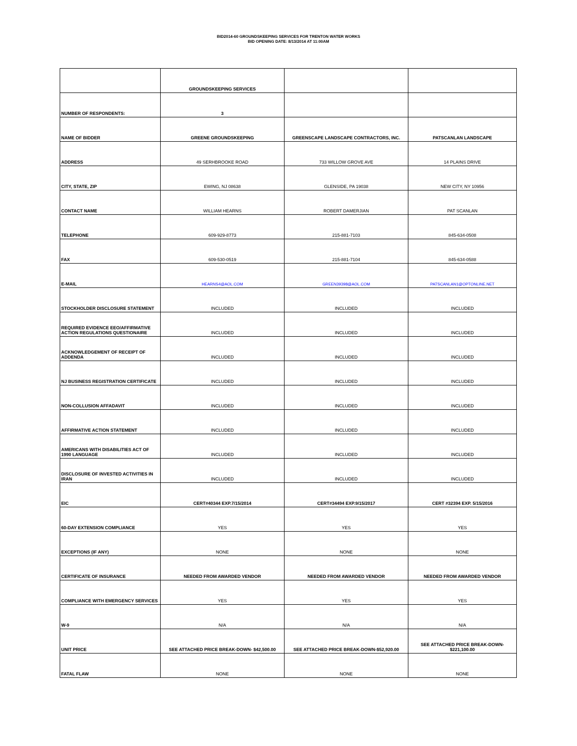BID2014-60 GROUNDSKEEPING SERVICES FOR TRENTON WATER WORKS
BID OPENING DATE: 8/13/2014 AT 11:00AM
| | GROUNDSKEEPING SERVICES | | |
| NUMBER OF RESPONDENTS: | 3 | | |
| NAME OF BIDDER | GREENE GROUNDSKEEPING | GREENSCAPE LANDSCAPE CONTRACTORS, INC. | PATSCANLAN LANDSCAPE |
| ADDRESS | 49 SERHBROOKE ROAD | 733 WILLOW GROVE AVE | 14 PLAINS DRIVE |
| CITY, STATE, ZIP | EWING, NJ 08638 | GLENSIDE, PA 19038 | NEW CITY, NY 10956 |
| CONTACT NAME | WILLIAM HEARNS | ROBERT DAMERJIAN | PAT SCANLAN |
| TELEPHONE | 609-929-8773 | 215-881-7103 | 845-634-0508 |
| FAX | 609-530-0519 | 215-881-7104 | 845-634-0588 |
| E-MAIL | HEARNS4@AOL.COM | GREEN39398@AOL.COM | PATSCANLAN1@OPTONLINE.NET |
| STOCKHOLDER DISCLOSURE STATEMENT | INCLUDED | INCLUDED | INCLUDED |
| REQUIRED EVIDENCE EEO/AFFIRMATIVE ACTION REGULATIONS QUESTIONAIRE | INCLUDED | INCLUDED | INCLUDED |
| ACKNOWLEDGEMENT OF RECEIPT OF ADDENDA | INCLUDED | INCLUDED | INCLUDED |
| NJ BUSINESS REGISTRATION CERTIFICATE | INCLUDED | INCLUDED | INCLUDED |
| NON-COLLUSION AFFADAVIT | INCLUDED | INCLUDED | INCLUDED |
| AFFIRMATIVE ACTION STATEMENT | INCLUDED | INCLUDED | INCLUDED |
| AMERICANS WITH DISABILITIES ACT OF 1990 LANGUAGE | INCLUDED | INCLUDED | INCLUDED |
| DISCLOSURE OF INVESTED ACTIVITIES IN IRAN | INCLUDED | INCLUDED | INCLUDED |
| EIC | CERT#40344 EXP.7/15/2014 | CERT#34494 EXP.9/15/2017 | CERT #32394 EXP. 5/15/2016 |
| 60-DAY EXTENSION COMPLIANCE | YES | YES | YES |
| EXCEPTIONS (IF ANY) | NONE | NONE | NONE |
| CERTIFICATE OF INSURANCE | NEEDED FROM AWARDED VENDOR | NEEDED FROM AWARDED VENDOR | NEEDED FROM AWARDED VENDOR |
| COMPLIANCE WITH EMERGENCY SERVICES | YES | YES | YES |
| W-9 | N/A | N/A | N/A |
| UNIT PRICE | SEE ATTACHED PRICE BREAK-DOWN- $42,500.00 | SEE ATTACHED PRICE BREAK-DOWN-$52,920.00 | SEE ATTACHED PRICE BREAK-DOWN- $221,100.00 |
| FATAL FLAW | NONE | NONE | NONE |